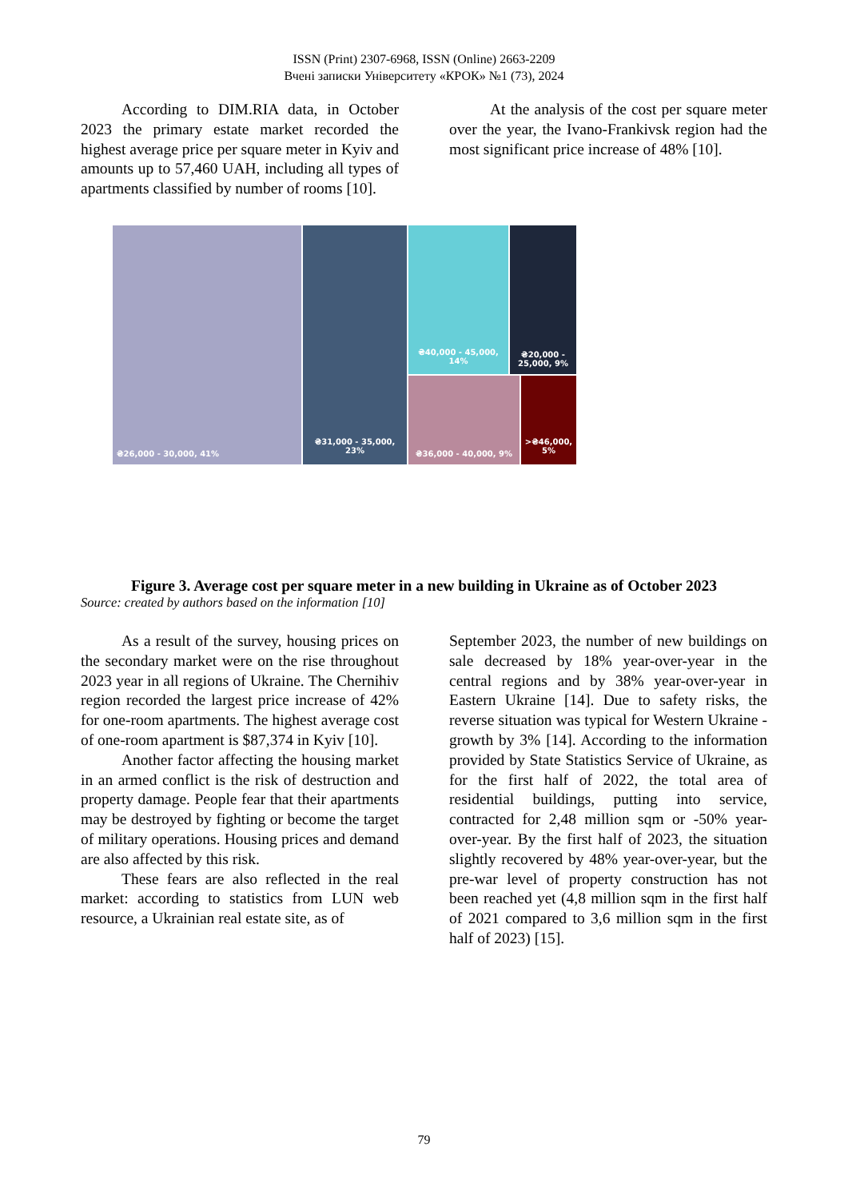ISSN (Print) 2307-6968, ISSN (Online) 2663-2209
Вчені записки Університету «КРОК» №1 (73), 2024
According to DIM.RIA data, in October 2023 the primary estate market recorded the highest average price per square meter in Kyiv and amounts up to 57,460 UAH, including all types of apartments classified by number of rooms [10].
At the analysis of the cost per square meter over the year, the Ivano-Frankivsk region had the most significant price increase of 48% [10].
₴26,000 - 30,000, 41%
₴31,000 - 35,000,
23%
₴40,000 - 45,000,
14%
₴20,000 -
25,000, 9%
₴36,000 - 40,000, 9%
>₴46,000,
5%
Figure 3. Average cost per square meter in a new building in Ukraine as of October 2023
Source: created by authors based on the information [10]
As a result of the survey, housing prices on the secondary market were on the rise throughout 2023 year in all regions of Ukraine. The Chernihiv region recorded the largest price increase of 42% for one-room apartments. The highest average cost of one-room apartment is $87,374 in Kyiv [10].
Another factor affecting the housing market in an armed conflict is the risk of destruction and property damage. People fear that their apartments may be destroyed by fighting or become the target of military operations. Housing prices and demand are also affected by this risk.
These fears are also reflected in the real market: according to statistics from LUN web resource, a Ukrainian real estate site, as of
September 2023, the number of new buildings on sale decreased by 18% year-over-year in the central regions and by 38% year-over-year in Eastern Ukraine [14]. Due to safety risks, the reverse situation was typical for Western Ukraine - growth by 3% [14]. According to the information provided by State Statistics Service of Ukraine, as for the first half of 2022, the total area of residential buildings, putting into service, contracted for 2,48 million sqm or -50% year-over-year. By the first half of 2023, the situation slightly recovered by 48% year-over-year, but the pre-war level of property construction has not been reached yet (4,8 million sqm in the first half of 2021 compared to 3,6 million sqm in the first half of 2023) [15].
79